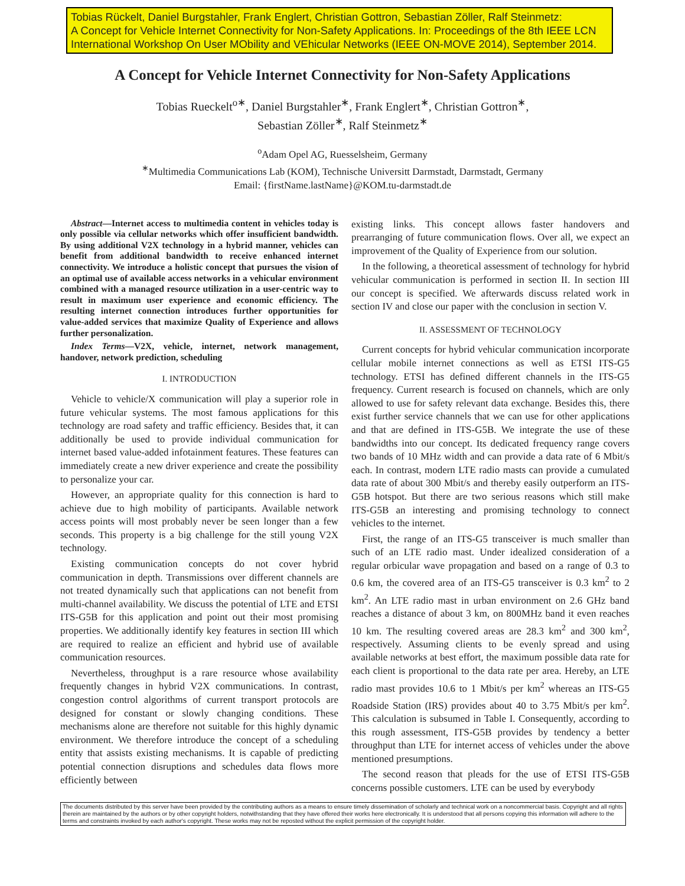Tobias Rückelt, Daniel Burgstahler, Frank Englert, Christian Gottron, Sebastian Zöller, Ralf Steinmetz:
A Concept for Vehicle Internet Connectivity for Non-Safety Applications. In: Proceedings of the 8th IEEE LCN International Workshop On User MObility and VEhicular Networks (IEEE ON-MOVE 2014), September 2014.
A Concept for Vehicle Internet Connectivity for Non-Safety Applications
Tobias Rueckelt<sup>o∗</sup>, Daniel Burgstahler<sup>∗</sup>, Frank Englert<sup>∗</sup>, Christian Gottron<sup>∗</sup>,
Sebastian Zöller<sup>∗</sup>, Ralf Steinmetz<sup>∗</sup>
<sup>o</sup> Adam Opel AG, Ruesselsheim, Germany
<sup>∗</sup>Multimedia Communications Lab (KOM), Technische Universitt Darmstadt, Darmstadt, Germany
Email: {firstName.lastName}@KOM.tu-darmstadt.de
Abstract—Internet access to multimedia content in vehicles today is only possible via cellular networks which offer insufficient bandwidth. By using additional V2X technology in a hybrid manner, vehicles can benefit from additional bandwidth to receive enhanced internet connectivity. We introduce a holistic concept that pursues the vision of an optimal use of available access networks in a vehicular environment combined with a managed resource utilization in a user-centric way to result in maximum user experience and economic efficiency. The resulting internet connection introduces further opportunities for value-added services that maximize Quality of Experience and allows further personalization.
Index Terms—V2X, vehicle, internet, network management, handover, network prediction, scheduling
I. INTRODUCTION
Vehicle to vehicle/X communication will play a superior role in future vehicular systems. The most famous applications for this technology are road safety and traffic efficiency. Besides that, it can additionally be used to provide individual communication for internet based value-added infotainment features. These features can immediately create a new driver experience and create the possibility to personalize your car.
However, an appropriate quality for this connection is hard to achieve due to high mobility of participants. Available network access points will most probably never be seen longer than a few seconds. This property is a big challenge for the still young V2X technology.
Existing communication concepts do not cover hybrid communication in depth. Transmissions over different channels are not treated dynamically such that applications can not benefit from multi-channel availability. We discuss the potential of LTE and ETSI ITS-G5B for this application and point out their most promising properties. We additionally identify key features in section III which are required to realize an efficient and hybrid use of available communication resources.
Nevertheless, throughput is a rare resource whose availability frequently changes in hybrid V2X communications. In contrast, congestion control algorithms of current transport protocols are designed for constant or slowly changing conditions. These mechanisms alone are therefore not suitable for this highly dynamic environment. We therefore introduce the concept of a scheduling entity that assists existing mechanisms. It is capable of predicting potential connection disruptions and schedules data flows more efficiently between
existing links. This concept allows faster handovers and prearranging of future communication flows. Over all, we expect an improvement of the Quality of Experience from our solution.
In the following, a theoretical assessment of technology for hybrid vehicular communication is performed in section II. In section III our concept is specified. We afterwards discuss related work in section IV and close our paper with the conclusion in section V.
II. ASSESSMENT OF TECHNOLOGY
Current concepts for hybrid vehicular communication incorporate cellular mobile internet connections as well as ETSI ITS-G5 technology. ETSI has defined different channels in the ITS-G5 frequency. Current research is focused on channels, which are only allowed to use for safety relevant data exchange. Besides this, there exist further service channels that we can use for other applications and that are defined in ITS-G5B. We integrate the use of these bandwidths into our concept. Its dedicated frequency range covers two bands of 10 MHz width and can provide a data rate of 6 Mbit/s each. In contrast, modern LTE radio masts can provide a cumulated data rate of about 300 Mbit/s and thereby easily outperform an ITS-G5B hotspot. But there are two serious reasons which still make ITS-G5B an interesting and promising technology to connect vehicles to the internet.
First, the range of an ITS-G5 transceiver is much smaller than such of an LTE radio mast. Under idealized consideration of a regular orbicular wave propagation and based on a range of 0.3 to 0.6 km, the covered area of an ITS-G5 transceiver is 0.3 km<sup>2</sup> to 2 km<sup>2</sup>. An LTE radio mast in urban environment on 2.6 GHz band reaches a distance of about 3 km, on 800MHz band it even reaches 10 km. The resulting covered areas are 28.3 km<sup>2</sup> and 300 km<sup>2</sup>, respectively. Assuming clients to be evenly spread and using available networks at best effort, the maximum possible data rate for each client is proportional to the data rate per area. Hereby, an LTE radio mast provides 10.6 to 1 Mbit/s per km<sup>2</sup> whereas an ITS-G5 Roadside Station (IRS) provides about 40 to 3.75 Mbit/s per km<sup>2</sup>. This calculation is subsumed in Table I. Consequently, according to this rough assessment, ITS-G5B provides by tendency a better throughput than LTE for internet access of vehicles under the above mentioned presumptions.
The second reason that pleads for the use of ETSI ITS-G5B concerns possible customers. LTE can be used by everybody
The documents distributed by this server have been provided by the contributing authors as a means to ensure timely dissemination of scholarly and technical work on a noncommercial basis. Copyright and all rights therein are maintained by the authors or by other copyright holders, notwithstanding that they have offered their works here electronically. It is understood that all persons copying this information will adhere to the terms and constraints invoked by each author's copyright. These works may not be reposted without the explicit permission of the copyright holder.